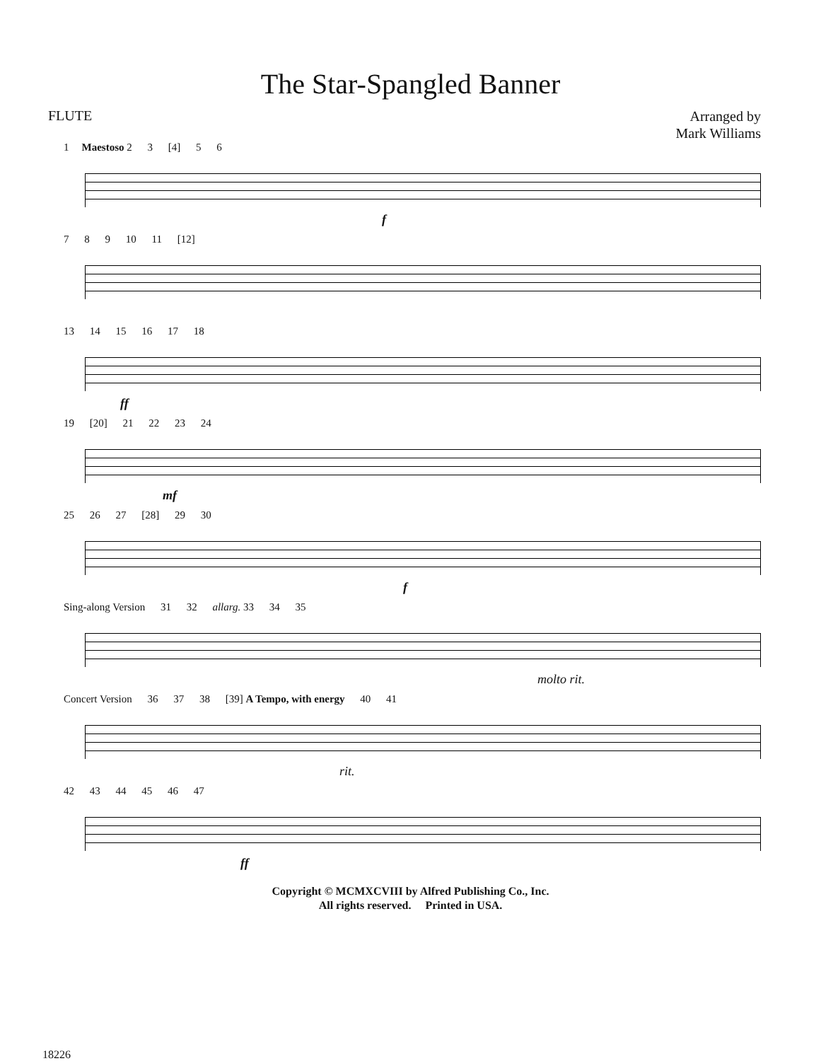The Star-Spangled Banner
FLUTE
Arranged by
Mark Williams
1 Maestoso 2 3 [4] 5 6
f
7 8 9 10 11 [12]
13 14 15 16 17 18
ff
19 [20] 21 22 23 24
mf
25 26 27 [28] 29 30
f
Sing-along Version 31 32 allarg. 33 34 35
molto rit.
Concert Version 36 37 38 [39] A Tempo, with energy 40 41
rit.
42 43 44 45 46 47
ff
Copyright © MCMXCVIII by Alfred Publishing Co., Inc.
All rights reserved. Printed in USA.
18226